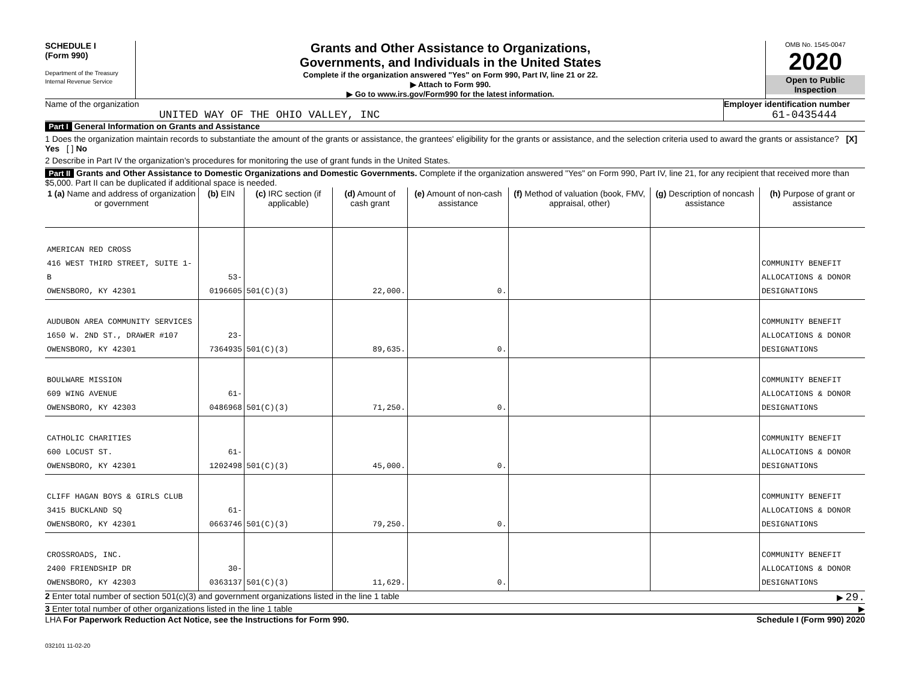SCHEDULE I
(Form 990)
Department of the Treasury
Internal Revenue Service
Grants and Other Assistance to Organizations,
Governments, and Individuals in the United States
Complete if the organization answered "Yes" on Form 990, Part IV, line 21 or 22.
▶ Attach to Form 990.
▶ Go to www.irs.gov/Form990 for the latest information.
OMB No. 1545-0047
2020
Open to Public
Inspection
Name of the organization
UNITED WAY OF THE OHIO VALLEY, INC
Employer identification number
61-0435444
Part I General Information on Grants and Assistance
1 Does the organization maintain records to substantiate the amount of the grants or assistance, the grantees' eligibility for the grants or assistance, and the selection criteria used to award the grants or assistance? [X] Yes [ ] No
2 Describe in Part IV the organization's procedures for monitoring the use of grant funds in the United States.
Part II Grants and Other Assistance to Domestic Organizations and Domestic Governments. Complete if the organization answered "Yes" on Form 990, Part IV, line 21, for any recipient that received more than $5,000. Part II can be duplicated if additional space is needed.
| 1 (a) Name and address of organization or government | (b) EIN | (c) IRC section (if applicable) | (d) Amount of cash grant | (e) Amount of non-cash assistance | (f) Method of valuation (book, FMV, appraisal, other) | (g) Description of noncash assistance | (h) Purpose of grant or assistance |
| --- | --- | --- | --- | --- | --- | --- | --- |
| AMERICAN RED CROSS 416 WEST THIRD STREET, SUITE 1-B OWENSBORO, KY 42301 | 53-0196605 | 501(C)(3) | 22,000. | 0. | | | COMMUNITY BENEFIT ALLOCATIONS & DONOR DESIGNATIONS |
| AUDUBON AREA COMMUNITY SERVICES 1650 W. 2ND ST., DRAWER #107 OWENSBORO, KY 42301 | 23-7364935 | 501(C)(3) | 89,635. | 0. | | | COMMUNITY BENEFIT ALLOCATIONS & DONOR DESIGNATIONS |
| BOULWARE MISSION 609 WING AVENUE OWENSBORO, KY 42303 | 61-0486968 | 501(C)(3) | 71,250. | 0. | | | COMMUNITY BENEFIT ALLOCATIONS & DONOR DESIGNATIONS |
| CATHOLIC CHARITIES 600 LOCUST ST. OWENSBORO, KY 42301 | 61-1202498 | 501(C)(3) | 45,000. | 0. | | | COMMUNITY BENEFIT ALLOCATIONS & DONOR DESIGNATIONS |
| CLIFF HAGAN BOYS & GIRLS CLUB 3415 BUCKLAND SQ OWENSBORO, KY 42301 | 61-0663746 | 501(C)(3) | 79,250. | 0. | | | COMMUNITY BENEFIT ALLOCATIONS & DONOR DESIGNATIONS |
| CROSSROADS, INC. 2400 FRIENDSHIP DR OWENSBORO, KY 42303 | 30-0363137 | 501(C)(3) | 11,629. | 0. | | | COMMUNITY BENEFIT ALLOCATIONS & DONOR DESIGNATIONS |
2 Enter total number of section 501(c)(3) and government organizations listed in the line 1 table ▶ 29.
3 Enter total number of other organizations listed in the line 1 table ▶
LHA For Paperwork Reduction Act Notice, see the Instructions for Form 990. Schedule I (Form 990) 2020
032101 11-02-20